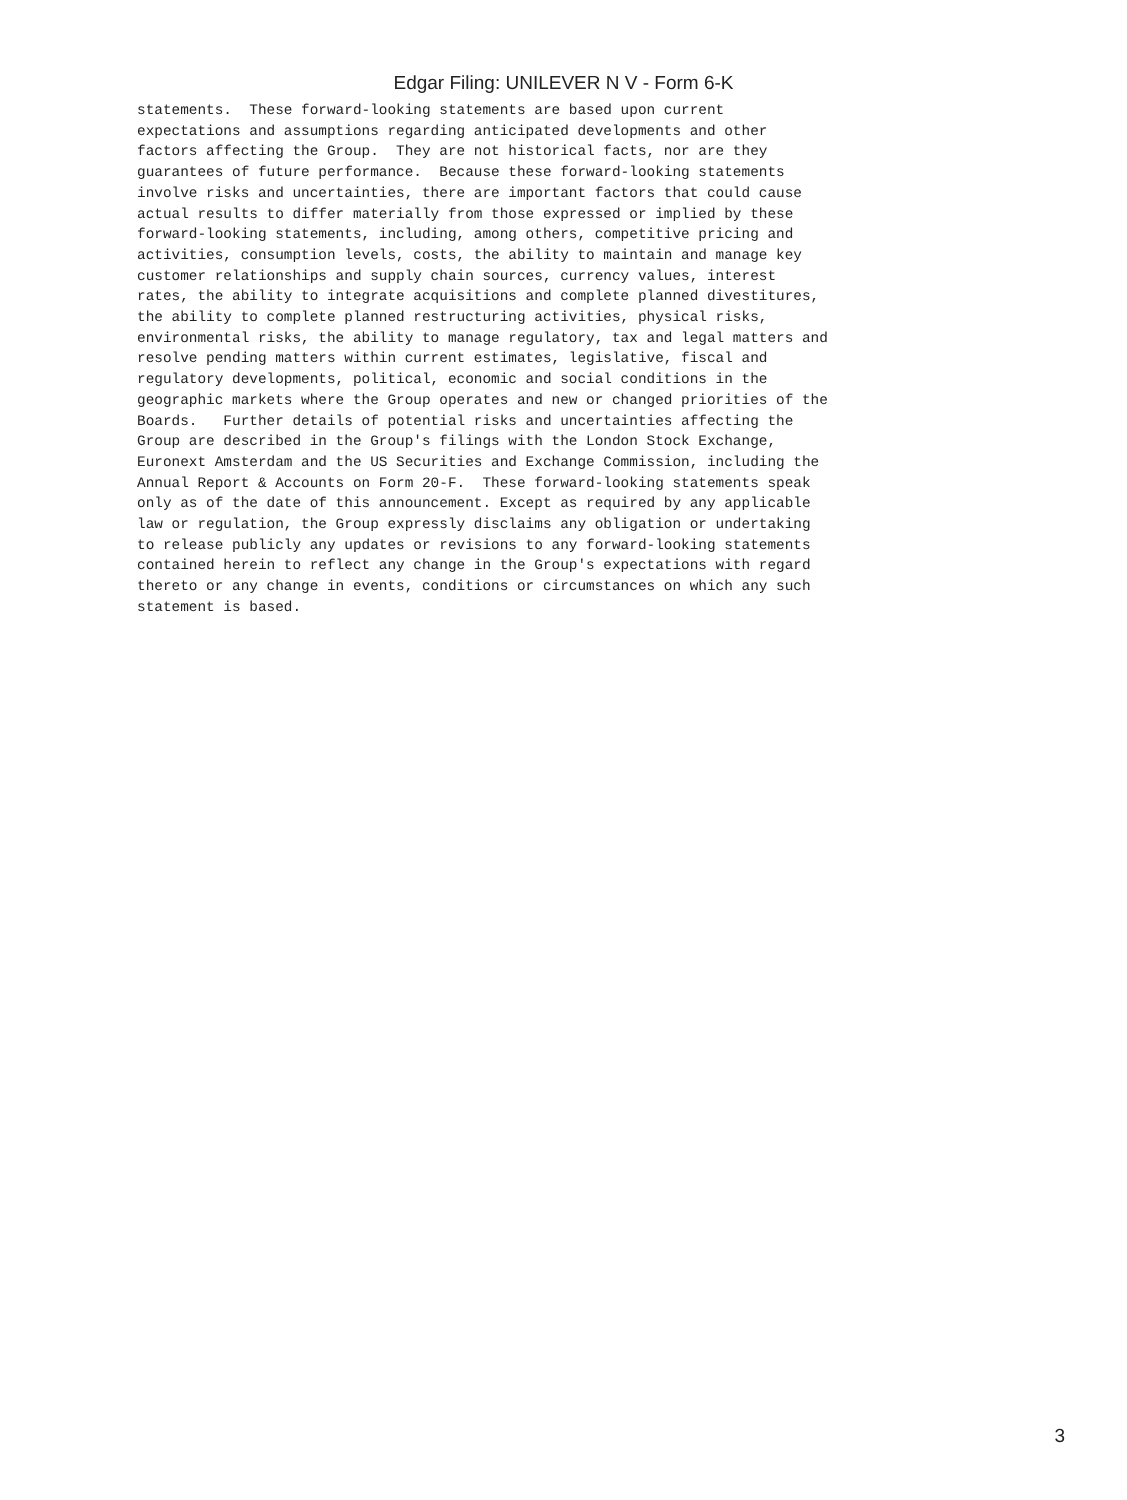Edgar Filing: UNILEVER N V - Form 6-K
statements.  These forward-looking statements are based upon current
expectations and assumptions regarding anticipated developments and other
factors affecting the Group.  They are not historical facts, nor are they
guarantees of future performance.  Because these forward-looking statements
involve risks and uncertainties, there are important factors that could cause
actual results to differ materially from those expressed or implied by these
forward-looking statements, including, among others, competitive pricing and
activities, consumption levels, costs, the ability to maintain and manage key
customer relationships and supply chain sources, currency values, interest
rates, the ability to integrate acquisitions and complete planned divestitures,
the ability to complete planned restructuring activities, physical risks,
environmental risks, the ability to manage regulatory, tax and legal matters and
resolve pending matters within current estimates, legislative, fiscal and
regulatory developments, political, economic and social conditions in the
geographic markets where the Group operates and new or changed priorities of the
Boards.   Further details of potential risks and uncertainties affecting the
Group are described in the Group's filings with the London Stock Exchange,
Euronext Amsterdam and the US Securities and Exchange Commission, including the
Annual Report & Accounts on Form 20-F.  These forward-looking statements speak
only as of the date of this announcement. Except as required by any applicable
law or regulation, the Group expressly disclaims any obligation or undertaking
to release publicly any updates or revisions to any forward-looking statements
contained herein to reflect any change in the Group's expectations with regard
thereto or any change in events, conditions or circumstances on which any such
statement is based.
3